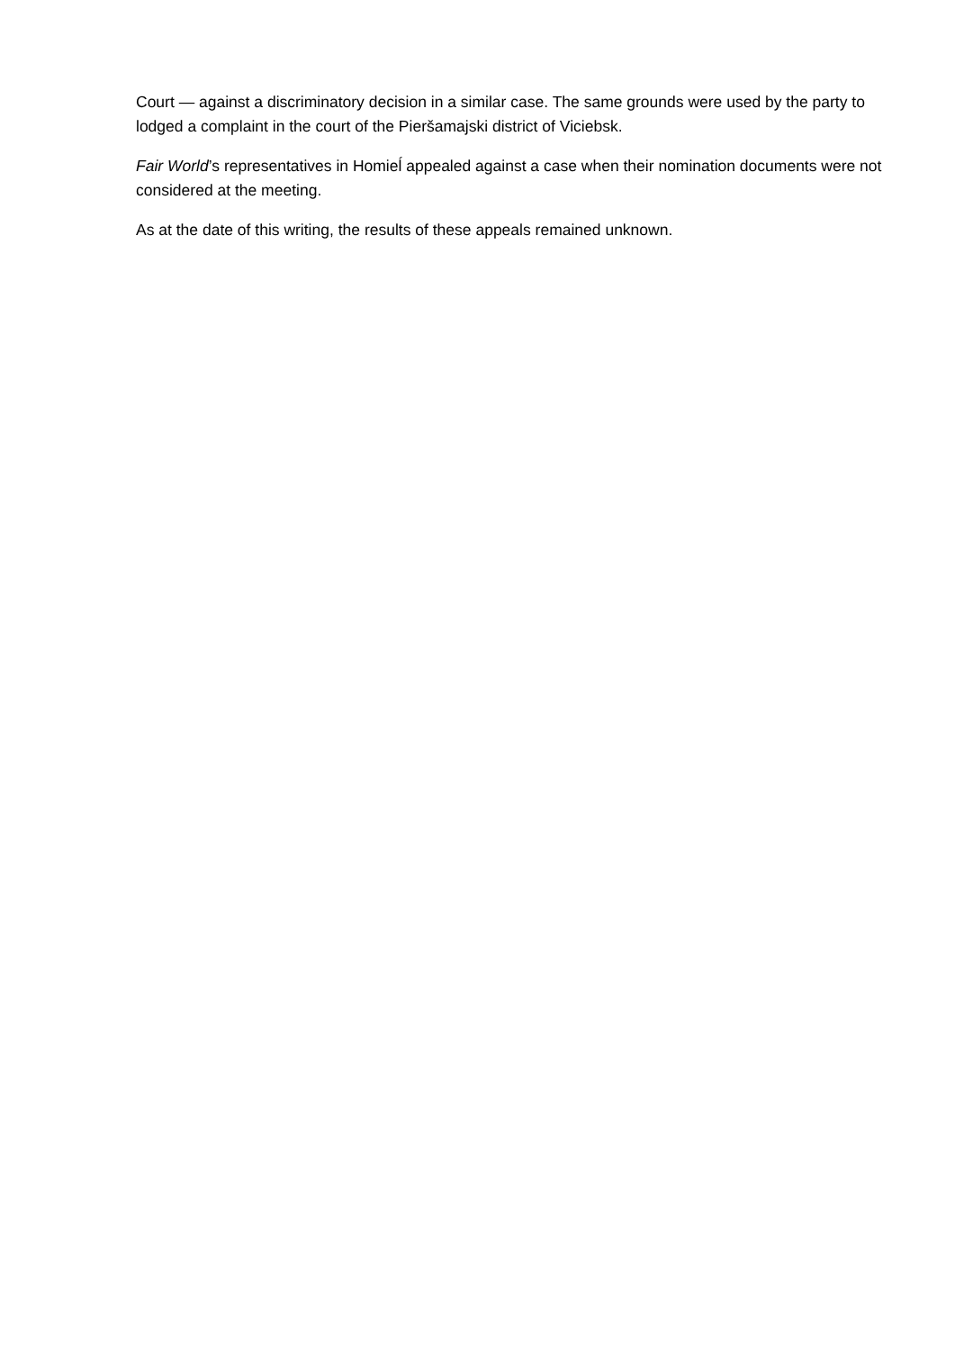Court — against a discriminatory decision in a similar case. The same grounds were used by the party to lodged a complaint in the court of the Pieršamajski district of Viciebsk.
Fair World’s representatives in Homieĺ appealed against a case when their nomination documents were not considered at the meeting.
As at the date of this writing, the results of these appeals remained unknown.